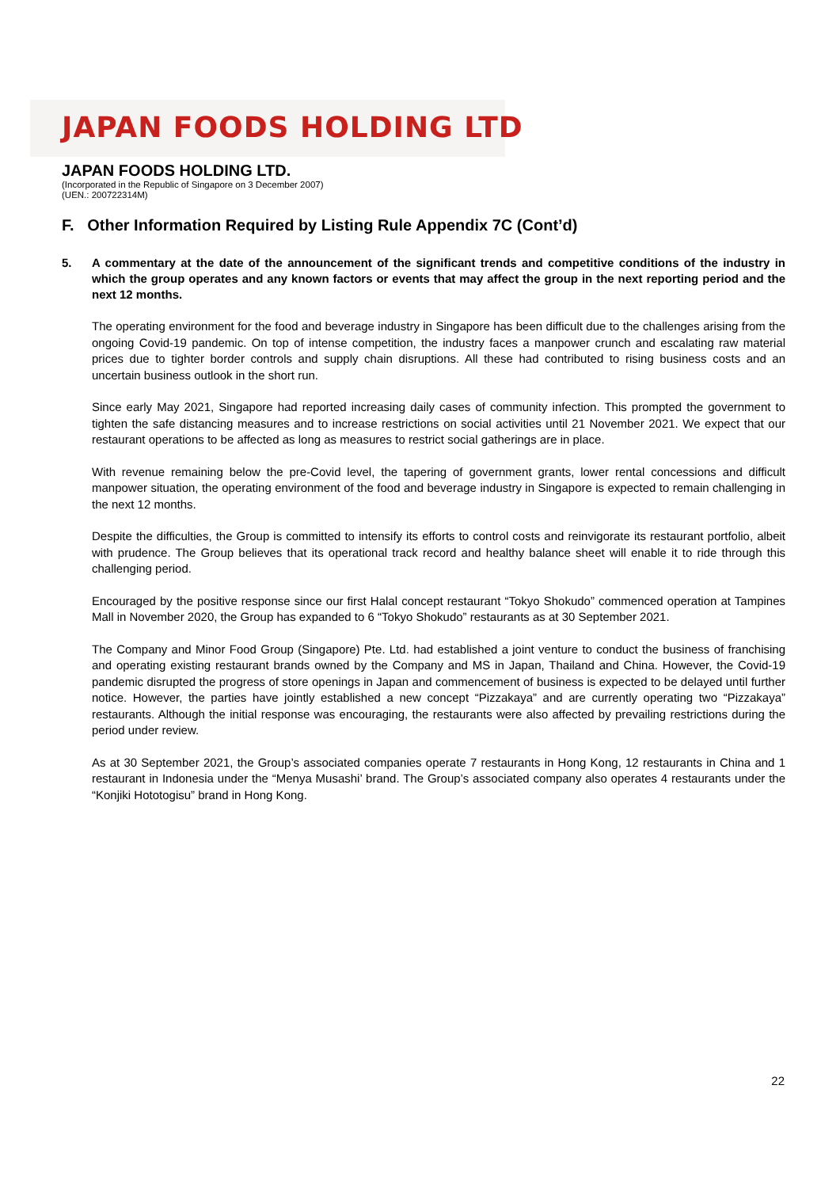JAPAN FOODS HOLDING LTD
JAPAN FOODS HOLDING LTD.
(Incorporated in the Republic of Singapore on 3 December 2007)
(UEN.: 200722314M)
F. Other Information Required by Listing Rule Appendix 7C (Cont’d)
5. A commentary at the date of the announcement of the significant trends and competitive conditions of the industry in which the group operates and any known factors or events that may affect the group in the next reporting period and the next 12 months.
The operating environment for the food and beverage industry in Singapore has been difficult due to the challenges arising from the ongoing Covid-19 pandemic. On top of intense competition, the industry faces a manpower crunch and escalating raw material prices due to tighter border controls and supply chain disruptions. All these had contributed to rising business costs and an uncertain business outlook in the short run.
Since early May 2021, Singapore had reported increasing daily cases of community infection. This prompted the government to tighten the safe distancing measures and to increase restrictions on social activities until 21 November 2021. We expect that our restaurant operations to be affected as long as measures to restrict social gatherings are in place.
With revenue remaining below the pre-Covid level, the tapering of government grants, lower rental concessions and difficult manpower situation, the operating environment of the food and beverage industry in Singapore is expected to remain challenging in the next 12 months.
Despite the difficulties, the Group is committed to intensify its efforts to control costs and reinvigorate its restaurant portfolio, albeit with prudence. The Group believes that its operational track record and healthy balance sheet will enable it to ride through this challenging period.
Encouraged by the positive response since our first Halal concept restaurant “Tokyo Shokudo” commenced operation at Tampines Mall in November 2020, the Group has expanded to 6 “Tokyo Shokudo” restaurants as at 30 September 2021.
The Company and Minor Food Group (Singapore) Pte. Ltd. had established a joint venture to conduct the business of franchising and operating existing restaurant brands owned by the Company and MS in Japan, Thailand and China. However, the Covid-19 pandemic disrupted the progress of store openings in Japan and commencement of business is expected to be delayed until further notice. However, the parties have jointly established a new concept “Pizzakaya” and are currently operating two “Pizzakaya” restaurants. Although the initial response was encouraging, the restaurants were also affected by prevailing restrictions during the period under review.
As at 30 September 2021, the Group’s associated companies operate 7 restaurants in Hong Kong, 12 restaurants in China and 1 restaurant in Indonesia under the “Menya Musashi’ brand. The Group’s associated company also operates 4 restaurants under the “Konjiki Hototogisu” brand in Hong Kong.
22